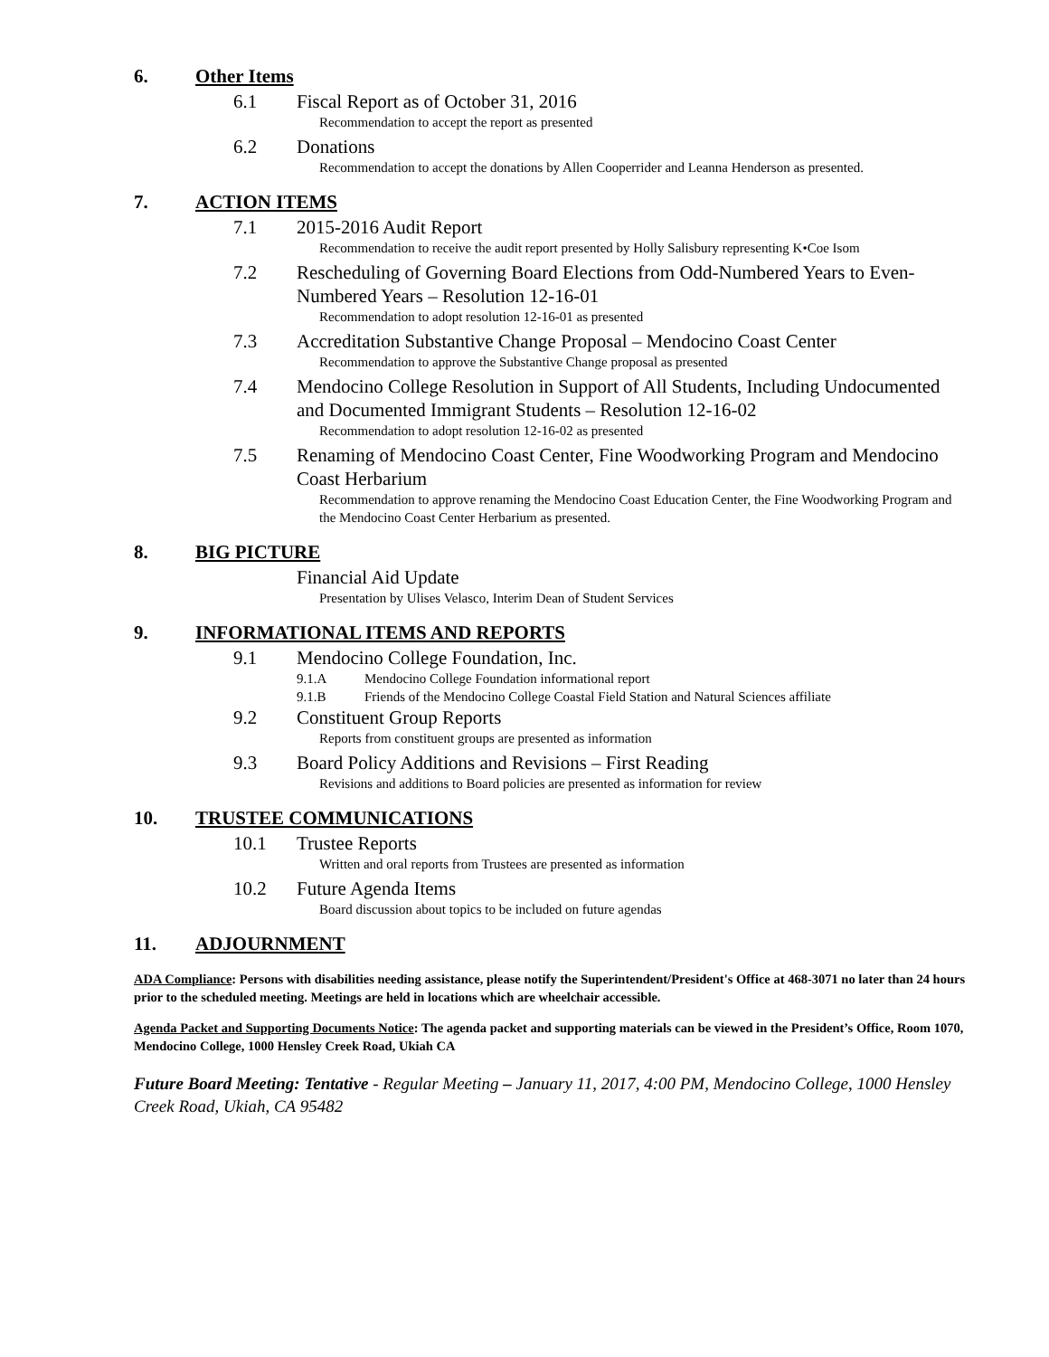6. Other Items
6.1 Fiscal Report as of October 31, 2016
Recommendation to accept the report as presented
6.2 Donations
Recommendation to accept the donations by Allen Cooperrider and Leanna Henderson as presented.
7. ACTION ITEMS
7.1 2015-2016 Audit Report
Recommendation to receive the audit report presented by Holly Salisbury representing K•Coe Isom
7.2 Rescheduling of Governing Board Elections from Odd-Numbered Years to Even-Numbered Years – Resolution 12-16-01
Recommendation to adopt resolution 12-16-01 as presented
7.3 Accreditation Substantive Change Proposal – Mendocino Coast Center
Recommendation to approve the Substantive Change proposal as presented
7.4 Mendocino College Resolution in Support of All Students, Including Undocumented and Documented Immigrant Students – Resolution 12-16-02
Recommendation to adopt resolution 12-16-02 as presented
7.5 Renaming of Mendocino Coast Center, Fine Woodworking Program and Mendocino Coast Herbarium
Recommendation to approve renaming the Mendocino Coast Education Center, the Fine Woodworking Program and the Mendocino Coast Center Herbarium as presented.
8. BIG PICTURE
Financial Aid Update
Presentation by Ulises Velasco, Interim Dean of Student Services
9. INFORMATIONAL ITEMS AND REPORTS
9.1 Mendocino College Foundation, Inc.
9.1.A Mendocino College Foundation informational report
9.1.B Friends of the Mendocino College Coastal Field Station and Natural Sciences affiliate
9.2 Constituent Group Reports
Reports from constituent groups are presented as information
9.3 Board Policy Additions and Revisions – First Reading
Revisions and additions to Board policies are presented as information for review
10. TRUSTEE COMMUNICATIONS
10.1 Trustee Reports
Written and oral reports from Trustees are presented as information
10.2 Future Agenda Items
Board discussion about topics to be included on future agendas
11. ADJOURNMENT
ADA Compliance: Persons with disabilities needing assistance, please notify the Superintendent/President's Office at 468-3071 no later than 24 hours prior to the scheduled meeting. Meetings are held in locations which are wheelchair accessible.
Agenda Packet and Supporting Documents Notice: The agenda packet and supporting materials can be viewed in the President’s Office, Room 1070, Mendocino College, 1000 Hensley Creek Road, Ukiah CA
Future Board Meeting: Tentative - Regular Meeting – January 11, 2017, 4:00 PM, Mendocino College, 1000 Hensley Creek Road, Ukiah, CA 95482